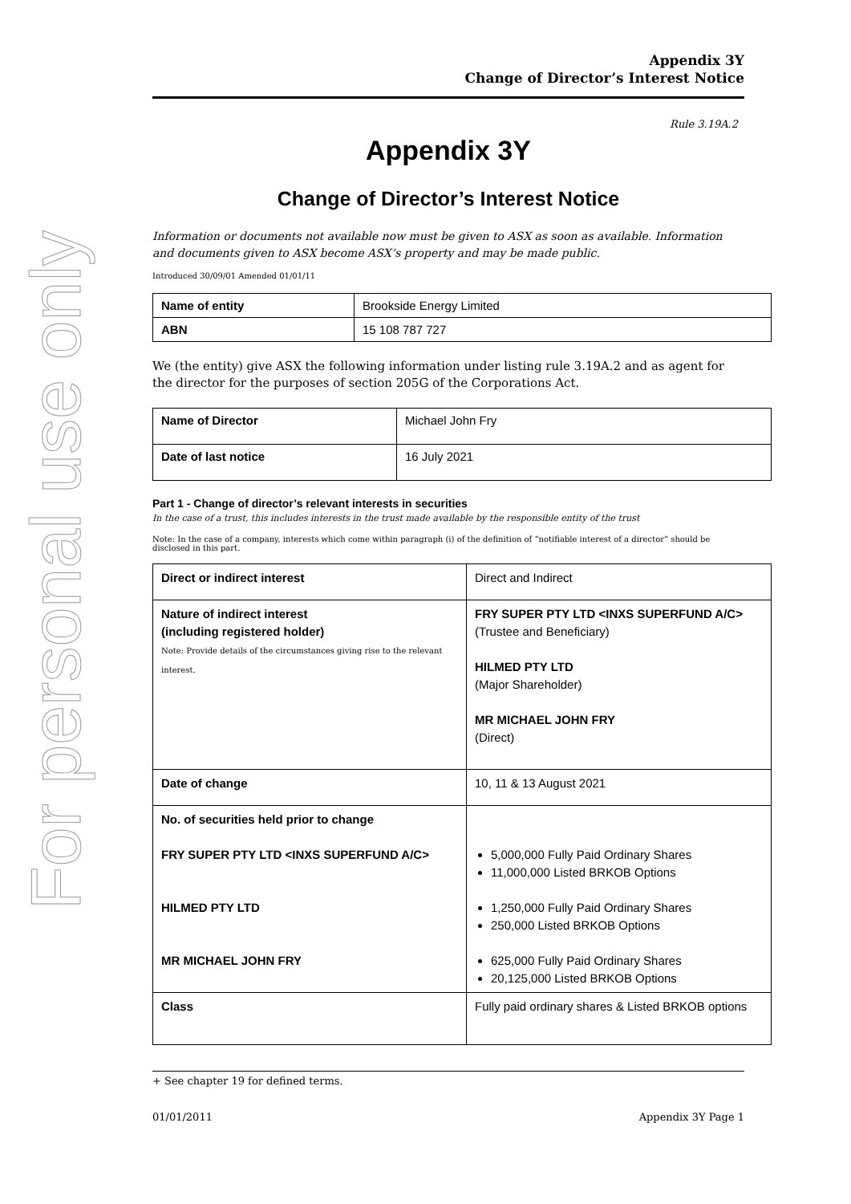For personal use only
Appendix 3Y
Change of Director’s Interest Notice
Rule 3.19A.2
Appendix 3Y
Change of Director’s Interest Notice
Information or documents not available now must be given to ASX as soon as available. Information and documents given to ASX become ASX’s property and may be made public.
Introduced 30/09/01 Amended 01/01/11
| Name of entity | Brookside Energy Limited |
| ABN | 15 108 787 727 |
We (the entity) give ASX the following information under listing rule 3.19A.2 and as agent for the director for the purposes of section 205G of the Corporations Act.
| Name of Director | Michael John Fry |
| Date of last notice | 16 July 2021 |
Part 1 - Change of director’s relevant interests in securities
In the case of a trust, this includes interests in the trust made available by the responsible entity of the trust
Note: In the case of a company, interests which come within paragraph (i) of the definition of “notifiable interest of a director” should be disclosed in this part.
| Direct or indirect interest | Direct and Indirect |
| Nature of indirect interest (including registered holder) Note: Provide details of the circumstances giving rise to the relevant interest. | FRY SUPER PTY LTD <INXS SUPERFUND A/C> (Trustee and Beneficiary) HILMED PTY LTD (Major Shareholder) MR MICHAEL JOHN FRY (Direct) |
| Date of change | 10, 11 & 13 August 2021 |
| No. of securities held prior to change FRY SUPER PTY LTD <INXS SUPERFUND A/C> HILMED PTY LTD MR MICHAEL JOHN FRY | 5,000,000 Fully Paid Ordinary Shares 11,000,000 Listed BRKOB Options 1,250,000 Fully Paid Ordinary Shares 250,000 Listed BRKOB Options 625,000 Fully Paid Ordinary Shares 20,125,000 Listed BRKOB Options |
| Class | Fully paid ordinary shares & Listed BRKOB options |
+ See chapter 19 for defined terms.
01/01/2011 Appendix 3Y Page 1